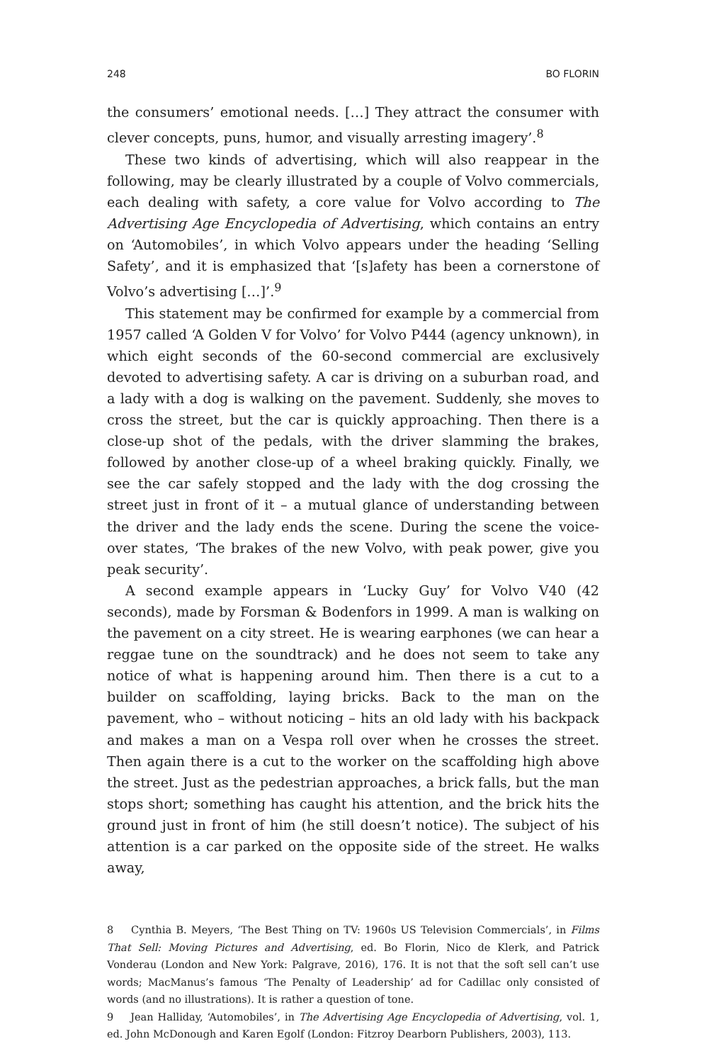248 BO FLORIN
the consumers’ emotional needs. […] They attract the consumer with clever concepts, puns, humor, and visually arresting imagery’.<sup>8</sup>
These two kinds of advertising, which will also reappear in the following, may be clearly illustrated by a couple of Volvo commercials, each dealing with safety, a core value for Volvo according to The Advertising Age Encyclopedia of Advertising, which contains an entry on ‘Automobiles’, in which Volvo appears under the heading ‘Selling Safety’, and it is emphasized that ‘[s]afety has been a cornerstone of Volvo’s advertising […]’.<sup>9</sup>
This statement may be confirmed for example by a commercial from 1957 called ‘A Golden V for Volvo’ for Volvo P444 (agency unknown), in which eight seconds of the 60-second commercial are exclusively devoted to advertising safety. A car is driving on a suburban road, and a lady with a dog is walking on the pavement. Suddenly, she moves to cross the street, but the car is quickly approaching. Then there is a close-up shot of the pedals, with the driver slamming the brakes, followed by another close-up of a wheel braking quickly. Finally, we see the car safely stopped and the lady with the dog crossing the street just in front of it – a mutual glance of understanding between the driver and the lady ends the scene. During the scene the voice-over states, ‘The brakes of the new Volvo, with peak power, give you peak security’.
A second example appears in ‘Lucky Guy’ for Volvo V40 (42 seconds), made by Forsman & Bodenfors in 1999. A man is walking on the pavement on a city street. He is wearing earphones (we can hear a reggae tune on the soundtrack) and he does not seem to take any notice of what is happening around him. Then there is a cut to a builder on scaffolding, laying bricks. Back to the man on the pavement, who – without noticing – hits an old lady with his backpack and makes a man on a Vespa roll over when he crosses the street. Then again there is a cut to the worker on the scaffolding high above the street. Just as the pedestrian approaches, a brick falls, but the man stops short; something has caught his attention, and the brick hits the ground just in front of him (he still doesn’t notice). The subject of his attention is a car parked on the opposite side of the street. He walks away,
8 Cynthia B. Meyers, ‘The Best Thing on TV: 1960s US Television Commercials’, in Films That Sell: Moving Pictures and Advertising, ed. Bo Florin, Nico de Klerk, and Patrick Vonderau (London and New York: Palgrave, 2016), 176. It is not that the soft sell can’t use words; MacManus’s famous ‘The Penalty of Leadership’ ad for Cadillac only consisted of words (and no illustrations). It is rather a question of tone.
9 Jean Halliday, ‘Automobiles’, in The Advertising Age Encyclopedia of Advertising, vol. 1, ed. John McDonough and Karen Egolf (London: Fitzroy Dearborn Publishers, 2003), 113.